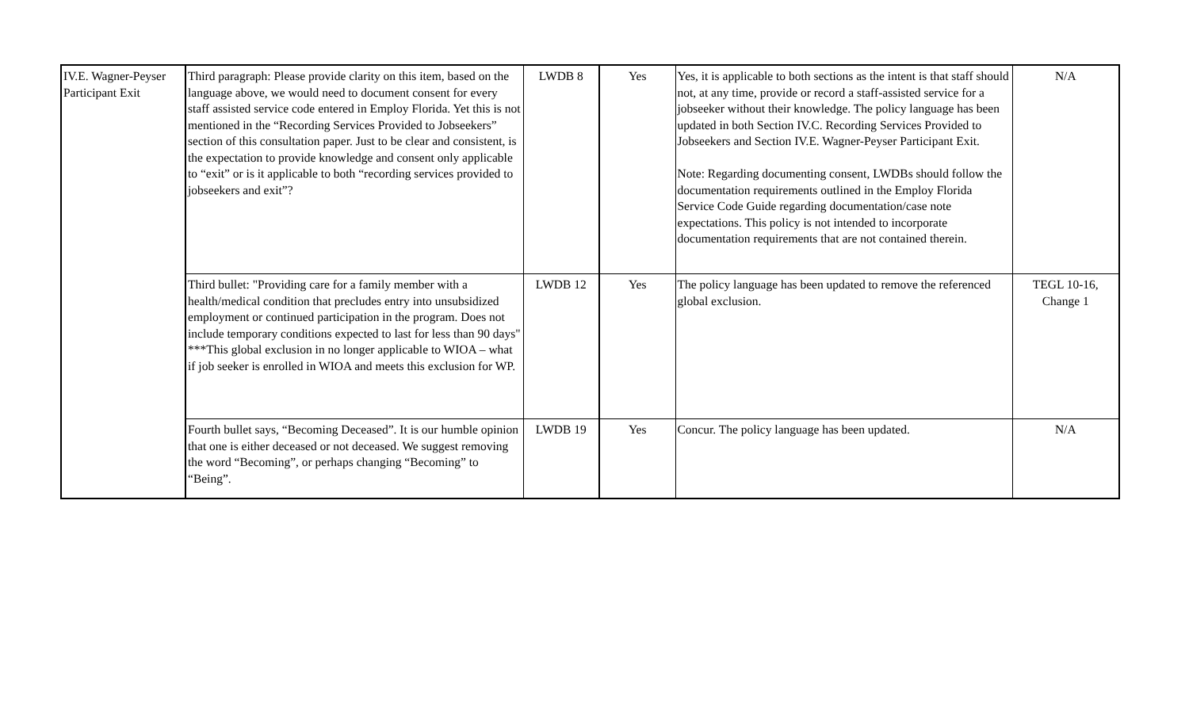| IV.E. Wagner-Peyser Participant Exit | Third paragraph: Please provide clarity on this item, based on the language above, we would need to document consent for every staff assisted service code entered in Employ Florida. Yet this is not mentioned in the “Recording Services Provided to Jobseekers” section of this consultation paper. Just to be clear and consistent, is the expectation to provide knowledge and consent only applicable to “exit” or is it applicable to both “recording services provided to jobseekers and exit”? | LWDB 8 | Yes | Yes, it is applicable to both sections as the intent is that staff should not, at any time, provide or record a staff-assisted service for a jobseeker without their knowledge. The policy language has been updated in both Section IV.C. Recording Services Provided to Jobseekers and Section IV.E. Wagner-Peyser Participant Exit. Note: Regarding documenting consent, LWDBs should follow the documentation requirements outlined in the Employ Florida Service Code Guide regarding documentation/case note expectations. This policy is not intended to incorporate documentation requirements that are not contained therein. | N/A |
| | Third bullet: "Providing care for a family member with a health/medical condition that precludes entry into unsubsidized employment or continued participation in the program. Does not include temporary conditions expected to last for less than 90 days" ***This global exclusion in no longer applicable to WIOA – what if job seeker is enrolled in WIOA and meets this exclusion for WP. | LWDB 12 | Yes | The policy language has been updated to remove the referenced global exclusion. | TEGL 10-16, Change 1 |
| | Fourth bullet says, “Becoming Deceased”. It is our humble opinion that one is either deceased or not deceased. We suggest removing the word “Becoming”, or perhaps changing “Becoming” to “Being”. | LWDB 19 | Yes | Concur. The policy language has been updated. | N/A |